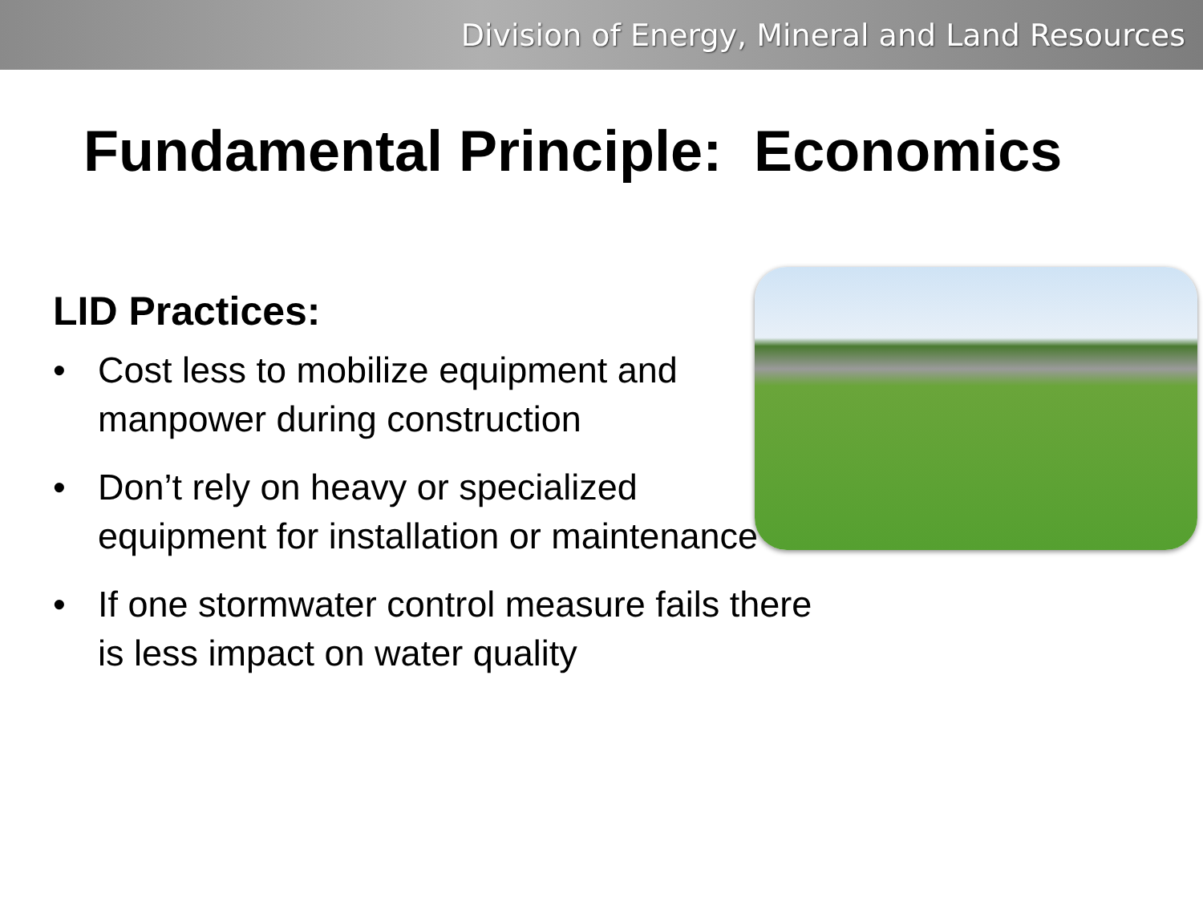Division of Energy, Mineral and Land Resources
Fundamental Principle: Economics
LID Practices:
• Cost less to mobilize equipment and manpower during construction
• Don’t rely on heavy or specialized equipment for installation or maintenance
• If one stormwater control measure fails there is less impact on water quality